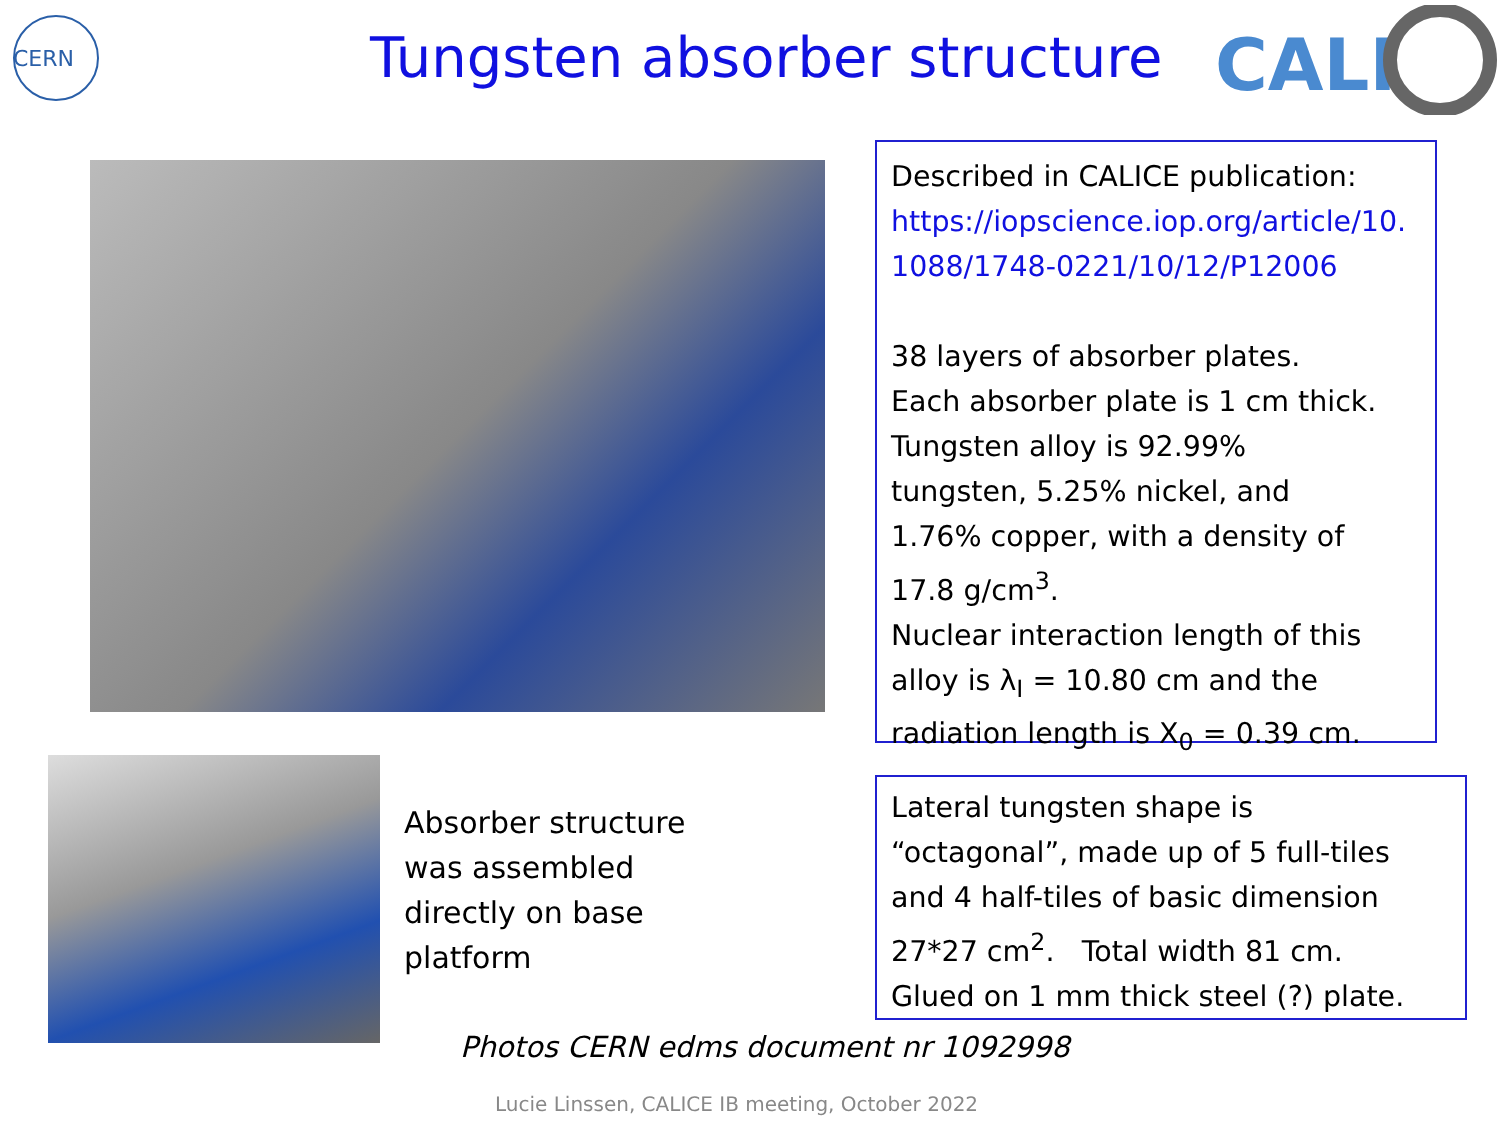CERN
Tungsten absorber structure
CALI
Described in CALICE publication:
https://iopscience.iop.org/article/10.
1088/1748-0221/10/12/P12006
38 layers of absorber plates.
Each absorber plate is 1 cm thick.
Tungsten alloy is 92.99%
tungsten, 5.25% nickel, and
1.76% copper, with a density of
17.8 g/cm<sup>3</sup>.
Nuclear interaction length of this
alloy is λ<sub>I</sub> = 10.80 cm and the
radiation length is X<sub>0</sub> = 0.39 cm.
Absorber structure
was assembled
directly on base
platform
Lateral tungsten shape is
“octagonal”, made up of 5 full-tiles
and 4 half-tiles of basic dimension
27*27 cm<sup>2</sup>. Total width 81 cm.
Glued on 1 mm thick steel (?) plate.
Photos CERN edms document nr 1092998
Lucie Linssen, CALICE IB meeting, October 2022